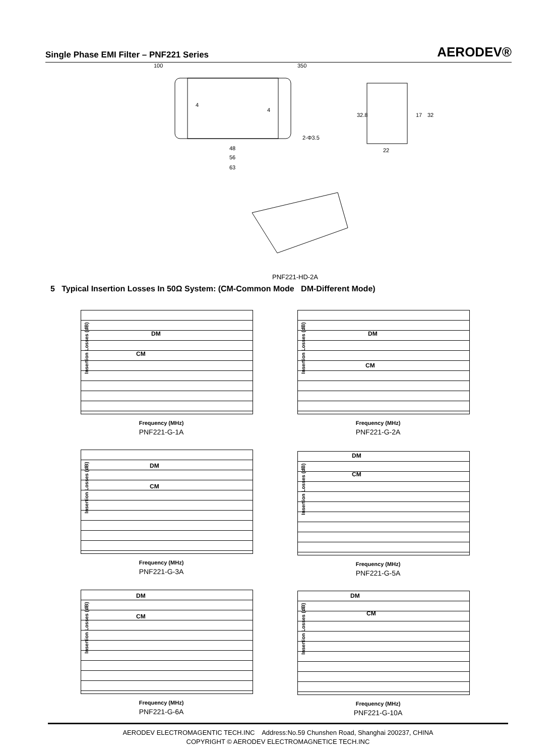Single Phase EMI Filter – PNF221 Series AERODEV®
100
350
48
56
63
2-Φ3.5
22
32.8
17
32
4
4
PNF221-HD-2A
5 Typical Insertion Losses In 50Ω System: (CM-Common Mode DM-Different Mode)
Insertion Losses (dB)
DM
CM
Frequency (MHz)
PNF221-G-1A
Insertion Losses (dB)
DM
CM
Frequency (MHz)
PNF221-G-2A
Insertion Losses (dB)
DM
CM
Frequency (MHz)
PNF221-G-3A
Insertion Losses (dB)
DM
CM
Frequency (MHz)
PNF221-G-5A
Insertion Losses (dB)
DM
CM
Frequency (MHz)
PNF221-G-6A
Insertion Losses (dB)
DM
CM
Frequency (MHz)
PNF221-G-10A
AERODEV ELECTROMAGENTIC TECH.INC Address:No.59 Chunshen Road, Shanghai 200237, CHINA
COPYRIGHT © AERODEV ELECTROMAGNETICE TECH.INC